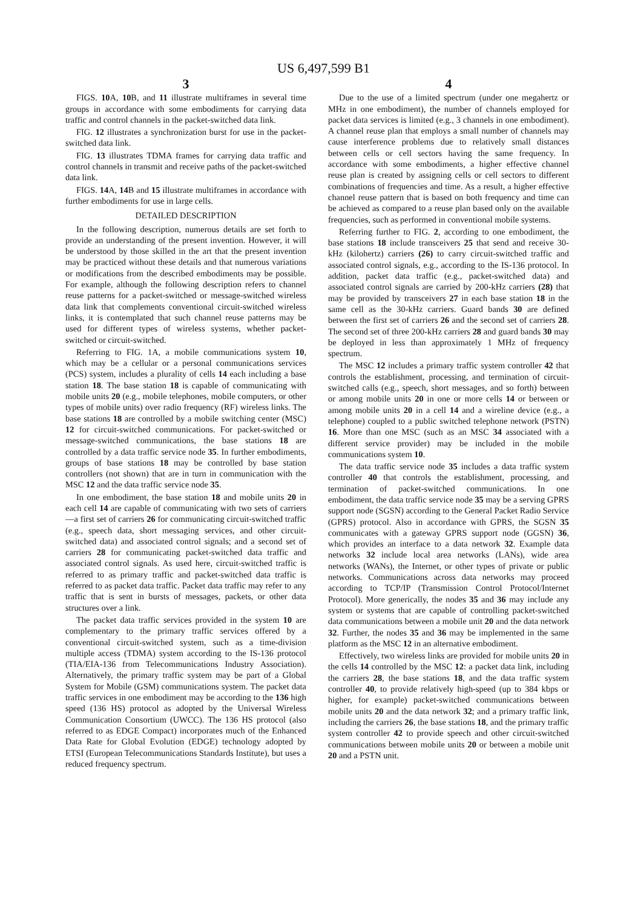US 6,497,599 B1
3
FIGS. 10 A, 10 B, and 11 illustrate multiframes in several time groups in accordance with some embodiments for carrying data traffic and control channels in the packet-switched data link.
FIG. 12 illustrates a synchronization burst for use in the packet-switched data link.
FIG. 13 illustrates TDMA frames for carrying data traffic and control channels in transmit and receive paths of the packet-switched data link.
FIGS. 14 A, 14 B and 15 illustrate multiframes in accordance with further embodiments for use in large cells.
DETAILED DESCRIPTION
In the following description, numerous details are set forth to provide an understanding of the present invention. However, it will be understood by those skilled in the art that the present invention may be practiced without these details and that numerous variations or modifications from the described embodiments may be possible. For example, although the following description refers to channel reuse patterns for a packet-switched or message-switched wireless data link that complements conventional circuit-switched wireless links, it is contemplated that such channel reuse patterns may be used for different types of wireless systems, whether packet-switched or circuit-switched.
Referring to FIG. 1A, a mobile communications system 10, which may be a cellular or a personal communications services (PCS) system, includes a plurality of cells 14 each including a base station 18. The base station 18 is capable of communicating with mobile units 20 (e.g., mobile telephones, mobile computers, or other types of mobile units) over radio frequency (RF) wireless links. The base stations 18 are controlled by a mobile switching center (MSC) 12 for circuit-switched communications. For packet-switched or message-switched communications, the base stations 18 are controlled by a data traffic service node 35. In further embodiments, groups of base stations 18 may be controlled by base station controllers (not shown) that are in turn in communication with the MSC 12 and the data traffic service node 35.
In one embodiment, the base station 18 and mobile units 20 in each cell 14 are capable of communicating with two sets of carriers—a first set of carriers 26 for communicating circuit-switched traffic (e.g., speech data, short messaging services, and other circuit-switched data) and associated control signals; and a second set of carriers 28 for communicating packet-switched data traffic and associated control signals. As used here, circuit-switched traffic is referred to as primary traffic and packet-switched data traffic is referred to as packet data traffic. Packet data traffic may refer to any traffic that is sent in bursts of messages, packets, or other data structures over a link.
The packet data traffic services provided in the system 10 are complementary to the primary traffic services offered by a conventional circuit-switched system, such as a time-division multiple access (TDMA) system according to the IS-136 protocol (TIA/EIA-136 from Telecommunications Industry Association). Alternatively, the primary traffic system may be part of a Global System for Mobile (GSM) communications system. The packet data traffic services in one embodiment may be according to the 136 high speed (136 HS) protocol as adopted by the Universal Wireless Communication Consortium (UWCC). The 136 HS protocol (also referred to as EDGE Compact) incorporates much of the Enhanced Data Rate for Global Evolution (EDGE) technology adopted by ETSI (European Telecommunications Standards Institute), but uses a reduced frequency spectrum.
4
Due to the use of a limited spectrum (under one megahertz or MHz in one embodiment), the number of channels employed for packet data services is limited (e.g., 3 channels in one embodiment). A channel reuse plan that employs a small number of channels may cause interference problems due to relatively small distances between cells or cell sectors having the same frequency. In accordance with some embodiments, a higher effective channel reuse plan is created by assigning cells or cell sectors to different combinations of frequencies and time. As a result, a higher effective channel reuse pattern that is based on both frequency and time can be achieved as compared to a reuse plan based only on the available frequencies, such as performed in conventional mobile systems.
Referring further to FIG. 2, according to one embodiment, the base stations 18 include transceivers 25 that send and receive 30-kHz (kilohertz) carriers (26) to carry circuit-switched traffic and associated control signals, e.g., according to the IS-136 protocol. In addition, packet data traffic (e.g., packet-switched data) and associated control signals are carried by 200-kHz carriers (28) that may be provided by transceivers 27 in each base station 18 in the same cell as the 30-kHz carriers. Guard bands 30 are defined between the first set of carriers 26 and the second set of carriers 28. The second set of three 200-kHz carriers 28 and guard bands 30 may be deployed in less than approximately 1 MHz of frequency spectrum.
The MSC 12 includes a primary traffic system controller 42 that controls the establishment, processing, and termination of circuit-switched calls (e.g., speech, short messages, and so forth) between or among mobile units 20 in one or more cells 14 or between or among mobile units 20 in a cell 14 and a wireline device (e.g., a telephone) coupled to a public switched telephone network (PSTN) 16. More than one MSC (such as an MSC 34 associated with a different service provider) may be included in the mobile communications system 10.
The data traffic service node 35 includes a data traffic system controller 40 that controls the establishment, processing, and termination of packet-switched communications. In one embodiment, the data traffic service node 35 may be a serving GPRS support node (SGSN) according to the General Packet Radio Service (GPRS) protocol. Also in accordance with GPRS, the SGSN 35 communicates with a gateway GPRS support node (GGSN) 36, which provides an interface to a data network 32. Example data networks 32 include local area networks (LANs), wide area networks (WANs), the Internet, or other types of private or public networks. Communications across data networks may proceed according to TCP/IP (Transmission Control Protocol/Internet Protocol). More generically, the nodes 35 and 36 may include any system or systems that are capable of controlling packet-switched data communications between a mobile unit 20 and the data network 32. Further, the nodes 35 and 36 may be implemented in the same platform as the MSC 12 in an alternative embodiment.
Effectively, two wireless links are provided for mobile units 20 in the cells 14 controlled by the MSC 12: a packet data link, including the carriers 28, the base stations 18, and the data traffic system controller 40, to provide relatively high-speed (up to 384 kbps or higher, for example) packet-switched communications between mobile units 20 and the data network 32; and a primary traffic link, including the carriers 26, the base stations 18, and the primary traffic system controller 42 to provide speech and other circuit-switched communications between mobile units 20 or between a mobile unit 20 and a PSTN unit.